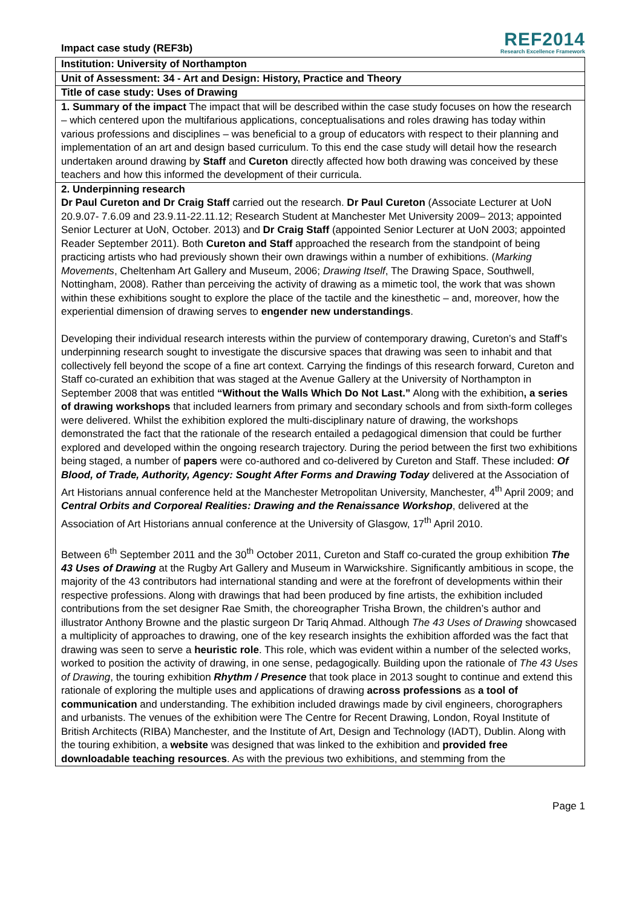Impact case study (REF3b)
REF2014
Research Excellence Framework
| Institution: University of Northampton |
| Unit of Assessment: 34 - Art and Design: History, Practice and Theory |
| Title of case study: Uses of Drawing |
| 1. Summary of the impact The impact that will be described within the case study focuses on how the research – which centered upon the multifarious applications, conceptualisations and roles drawing has today within various professions and disciplines – was beneficial to a group of educators with respect to their planning and implementation of an art and design based curriculum. To this end the case study will detail how the research undertaken around drawing by Staff and Cureton directly affected how both drawing was conceived by these teachers and how this informed the development of their curricula. |
| 2. Underpinning research Dr Paul Cureton and Dr Craig Staff carried out the research. Dr Paul Cureton (Associate Lecturer at UoN 20.9.07- 7.6.09 and 23.9.11-22.11.12; Research Student at Manchester Met University 2009– 2013; appointed Senior Lecturer at UoN, October. 2013) and Dr Craig Staff (appointed Senior Lecturer at UoN 2003; appointed Reader September 2011). Both Cureton and Staff approached the research from the standpoint of being practicing artists who had previously shown their own drawings within a number of exhibitions. ( Marking Movements , Cheltenham Art Gallery and Museum, 2006; Drawing Itself , The Drawing Space, Southwell, Nottingham, 2008). Rather than perceiving the activity of drawing as a mimetic tool, the work that was shown within these exhibitions sought to explore the place of the tactile and the kinesthetic – and, moreover, how the experiential dimension of drawing serves to engender new understandings . Developing their individual research interests within the purview of contemporary drawing, Cureton’s and Staff’s underpinning research sought to investigate the discursive spaces that drawing was seen to inhabit and that collectively fell beyond the scope of a fine art context. Carrying the findings of this research forward, Cureton and Staff co-curated an exhibition that was staged at the Avenue Gallery at the University of Northampton in September 2008 that was entitled “Without the Walls Which Do Not Last.” Along with the exhibition , a series of drawing workshops that included learners from primary and secondary schools and from sixth-form colleges were delivered. Whilst the exhibition explored the multi-disciplinary nature of drawing, the workshops demonstrated the fact that the rationale of the research entailed a pedagogical dimension that could be further explored and developed within the ongoing research trajectory. During the period between the first two exhibitions being staged, a number of papers were co-authored and co-delivered by Cureton and Staff. These included: Of Blood, of Trade, Authority, Agency: Sought After Forms and Drawing Today delivered at the Association of Art Historians annual conference held at the Manchester Metropolitan University, Manchester, 4<sup>th</sup> April 2009; and Central Orbits and Corporeal Realities: Drawing and the Renaissance Workshop , delivered at the Association of Art Historians annual conference at the University of Glasgow, 17<sup>th</sup> April 2010. Between 6<sup>th</sup> September 2011 and the 30<sup>th</sup> October 2011, Cureton and Staff co-curated the group exhibition The 43 Uses of Drawing at the Rugby Art Gallery and Museum in Warwickshire. Significantly ambitious in scope, the majority of the 43 contributors had international standing and were at the forefront of developments within their respective professions. Along with drawings that had been produced by fine artists, the exhibition included contributions from the set designer Rae Smith, the choreographer Trisha Brown, the children’s author and illustrator Anthony Browne and the plastic surgeon Dr Tariq Ahmad. Although The 43 Uses of Drawing showcased a multiplicity of approaches to drawing, one of the key research insights the exhibition afforded was the fact that drawing was seen to serve a heuristic role . This role, which was evident within a number of the selected works, worked to position the activity of drawing, in one sense, pedagogically. Building upon the rationale of The 43 Uses of Drawing , the touring exhibition Rhythm / Presence that took place in 2013 sought to continue and extend this rationale of exploring the multiple uses and applications of drawing across professions as a tool of communication and understanding. The exhibition included drawings made by civil engineers, chorographers and urbanists. The venues of the exhibition were The Centre for Recent Drawing, London, Royal Institute of British Architects (RIBA) Manchester, and the Institute of Art, Design and Technology (IADT), Dublin. Along with the touring exhibition, a website was designed that was linked to the exhibition and provided free downloadable teaching resources . As with the previous two exhibitions, and stemming from the |
Page 1